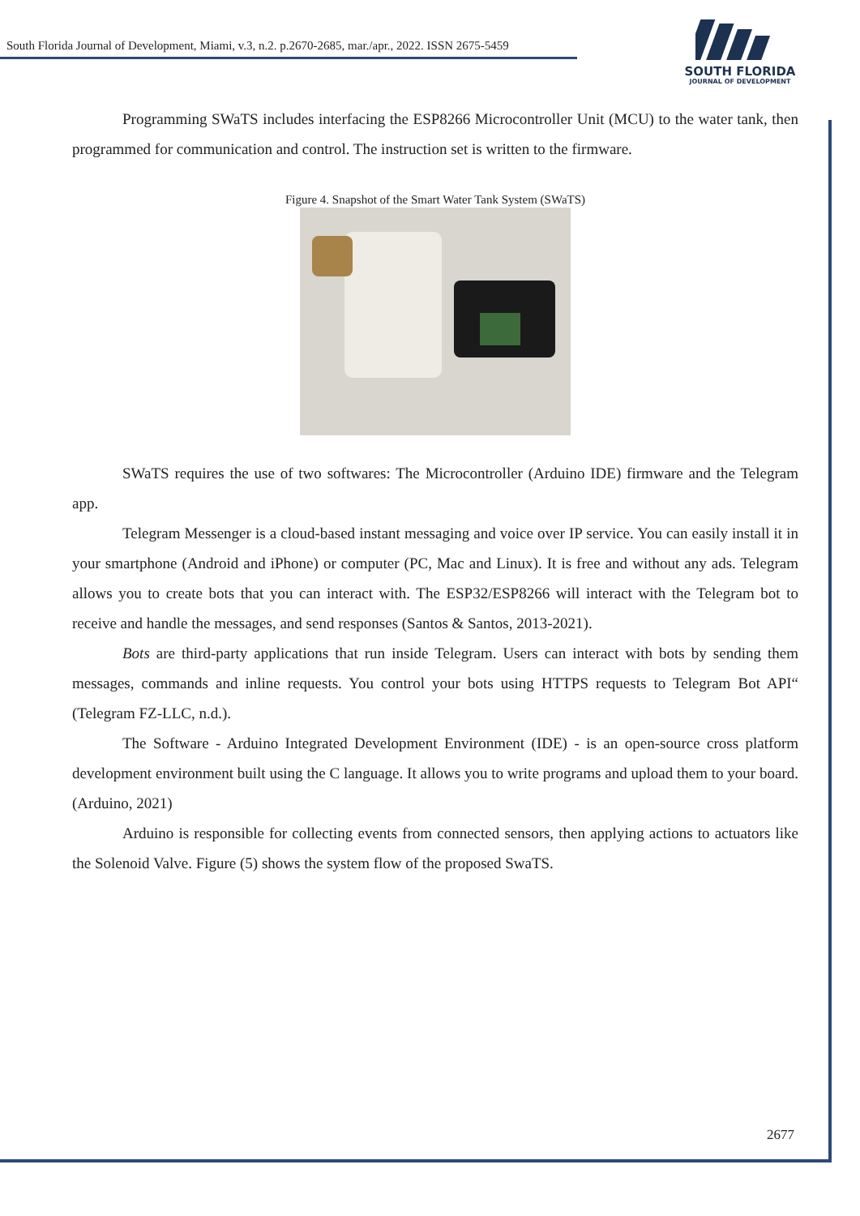South Florida Journal of Development, Miami, v.3, n.2. p.2670-2685, mar./apr., 2022. ISSN 2675-5459
SOUTH FLORIDA
JOURNAL OF DEVELOPMENT
Programming SWaTS includes interfacing the ESP8266 Microcontroller Unit (MCU) to the water tank, then programmed for communication and control. The instruction set is written to the firmware.
Figure 4. Snapshot of the Smart Water Tank System (SWaTS)
SWaTS requires the use of two softwares: The Microcontroller (Arduino IDE) firmware and the Telegram app.
Telegram Messenger is a cloud-based instant messaging and voice over IP service. You can easily install it in your smartphone (Android and iPhone) or computer (PC, Mac and Linux). It is free and without any ads. Telegram allows you to create bots that you can interact with. The ESP32/ESP8266 will interact with the Telegram bot to receive and handle the messages, and send responses (Santos & Santos, 2013-2021).
Bots are third-party applications that run inside Telegram. Users can interact with bots by sending them messages, commands and inline requests. You control your bots using HTTPS requests to Telegram Bot API“ (Telegram FZ-LLC, n.d.).
The Software - Arduino Integrated Development Environment (IDE) - is an open-source cross platform development environment built using the C language. It allows you to write programs and upload them to your board. (Arduino, 2021)
Arduino is responsible for collecting events from connected sensors, then applying actions to actuators like the Solenoid Valve. Figure (5) shows the system flow of the proposed SwaTS.
2677